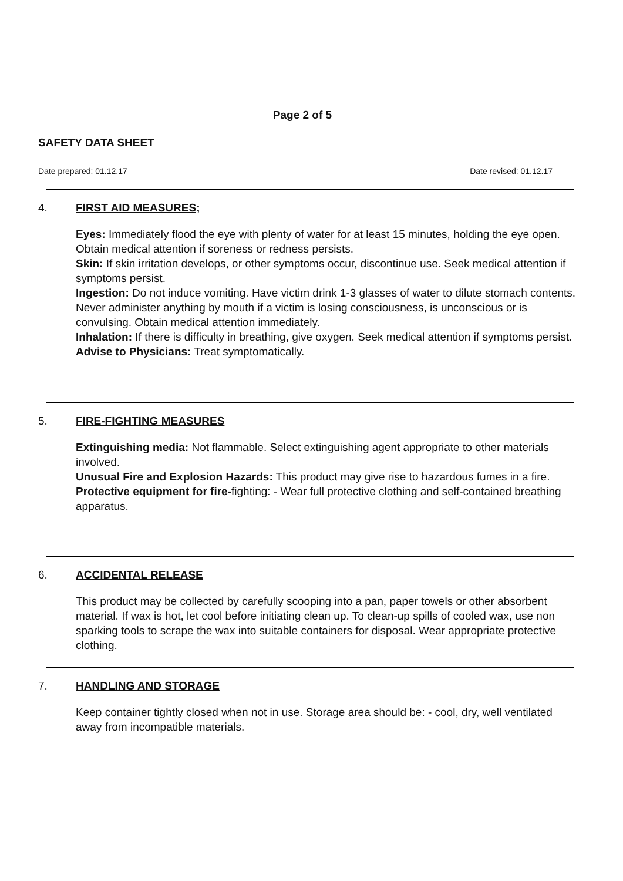Page 2 of 5
SAFETY DATA SHEET
Date prepared: 01.12.17 Date revised: 01.12.17
4. FIRST AID MEASURES;
Eyes: Immediately flood the eye with plenty of water for at least 15 minutes, holding the eye open. Obtain medical attention if soreness or redness persists.
Skin: If skin irritation develops, or other symptoms occur, discontinue use. Seek medical attention if symptoms persist.
Ingestion: Do not induce vomiting. Have victim drink 1-3 glasses of water to dilute stomach contents. Never administer anything by mouth if a victim is losing consciousness, is unconscious or is convulsing. Obtain medical attention immediately.
Inhalation: If there is difficulty in breathing, give oxygen. Seek medical attention if symptoms persist.
Advise to Physicians: Treat symptomatically.
5. FIRE-FIGHTING MEASURES
Extinguishing media: Not flammable. Select extinguishing agent appropriate to other materials involved.
Unusual Fire and Explosion Hazards: This product may give rise to hazardous fumes in a fire.
Protective equipment for fire-fighting: - Wear full protective clothing and self-contained breathing apparatus.
6. ACCIDENTAL RELEASE
This product may be collected by carefully scooping into a pan, paper towels or other absorbent material. If wax is hot, let cool before initiating clean up. To clean-up spills of cooled wax, use non sparking tools to scrape the wax into suitable containers for disposal. Wear appropriate protective clothing.
7. HANDLING AND STORAGE
Keep container tightly closed when not in use. Storage area should be: - cool, dry, well ventilated away from incompatible materials.